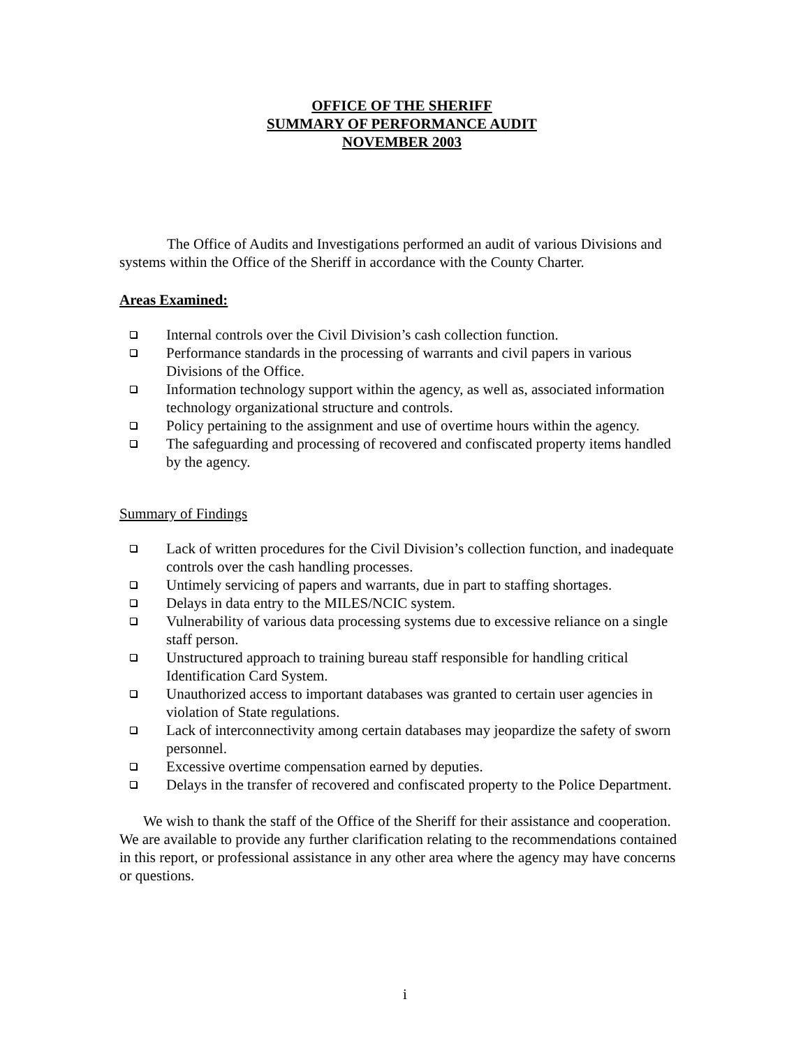OFFICE OF THE SHERIFF
SUMMARY OF PERFORMANCE AUDIT
NOVEMBER 2003
The Office of Audits and Investigations performed an audit of various Divisions and systems within the Office of the Sheriff in accordance with the County Charter.
Areas Examined:
Internal controls over the Civil Division’s cash collection function.
Performance standards in the processing of warrants and civil papers in various Divisions of the Office.
Information technology support within the agency, as well as, associated information technology organizational structure and controls.
Policy pertaining to the assignment and use of overtime hours within the agency.
The safeguarding and processing of recovered and confiscated property items handled by the agency.
Summary of Findings
Lack of written procedures for the Civil Division’s collection function, and inadequate controls over the cash handling processes.
Untimely servicing of papers and warrants, due in part to staffing shortages.
Delays in data entry to the MILES/NCIC system.
Vulnerability of various data processing systems due to excessive reliance on a single staff person.
Unstructured approach to training bureau staff responsible for handling critical Identification Card System.
Unauthorized access to important databases was granted to certain user agencies in violation of State regulations.
Lack of interconnectivity among certain databases may jeopardize the safety of sworn personnel.
Excessive overtime compensation earned by deputies.
Delays in the transfer of recovered and confiscated property to the Police Department.
We wish to thank the staff of the Office of the Sheriff for their assistance and cooperation. We are available to provide any further clarification relating to the recommendations contained in this report, or professional assistance in any other area where the agency may have concerns or questions.
i